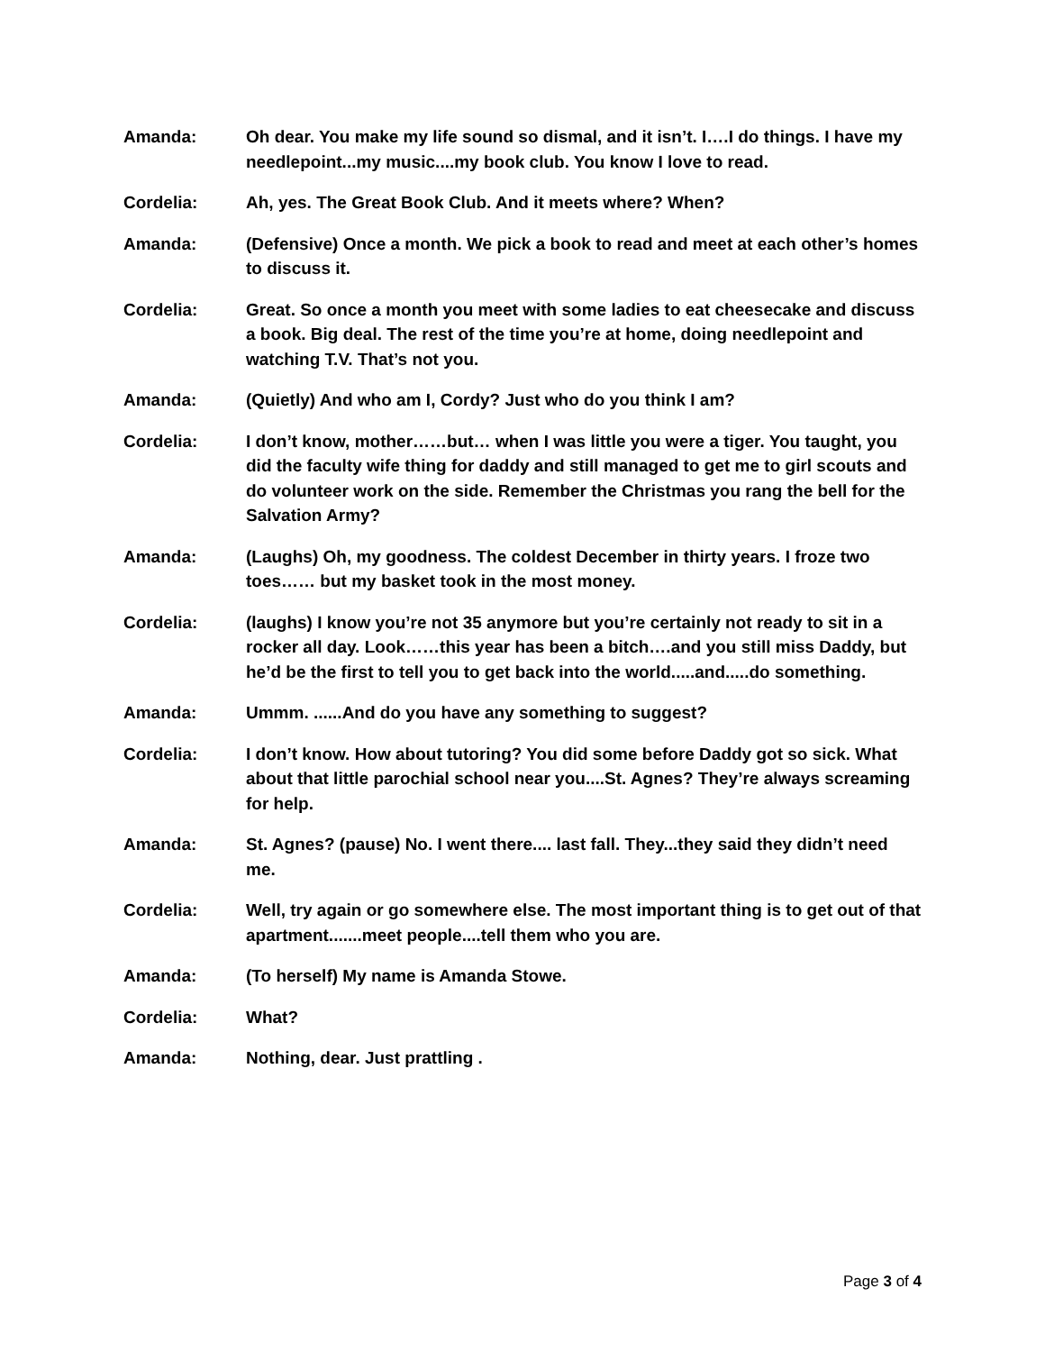Amanda: Oh dear. You make my life sound so dismal, and it isn’t. I….I do things. I have my needlepoint...my music....my book club. You know I love to read.
Cordelia: Ah, yes. The Great Book Club. And it meets where? When?
Amanda: (Defensive) Once a month. We pick a book to read and meet at each other’s homes to discuss it.
Cordelia: Great. So once a month you meet with some ladies to eat cheesecake and discuss a book. Big deal. The rest of the time you’re at home, doing needlepoint and watching T.V. That’s not you.
Amanda: (Quietly) And who am I, Cordy? Just who do you think I am?
Cordelia: I don’t know, mother……but… when I was little you were a tiger. You taught, you did the faculty wife thing for daddy and still managed to get me to girl scouts and do volunteer work on the side. Remember the Christmas you rang the bell for the Salvation Army?
Amanda: (Laughs) Oh, my goodness. The coldest December in thirty years. I froze two toes…… but my basket took in the most money.
Cordelia: (laughs) I know you’re not 35 anymore but you’re certainly not ready to sit in a rocker all day. Look……this year has been a bitch….and you still miss Daddy, but he’d be the first to tell you to get back into the world.....and.....do something.
Amanda: Ummm. ......And do you have any something to suggest?
Cordelia: I don’t know. How about tutoring? You did some before Daddy got so sick. What about that little parochial school near you....St. Agnes? They’re always screaming for help.
Amanda: St. Agnes? (pause) No. I went there.... last fall. They...they said they didn’t need me.
Cordelia: Well, try again or go somewhere else. The most important thing is to get out of that apartment.......meet people....tell them who you are.
Amanda: (To herself) My name is Amanda Stowe.
Cordelia: What?
Amanda: Nothing, dear. Just prattling .
Page 3 of 4